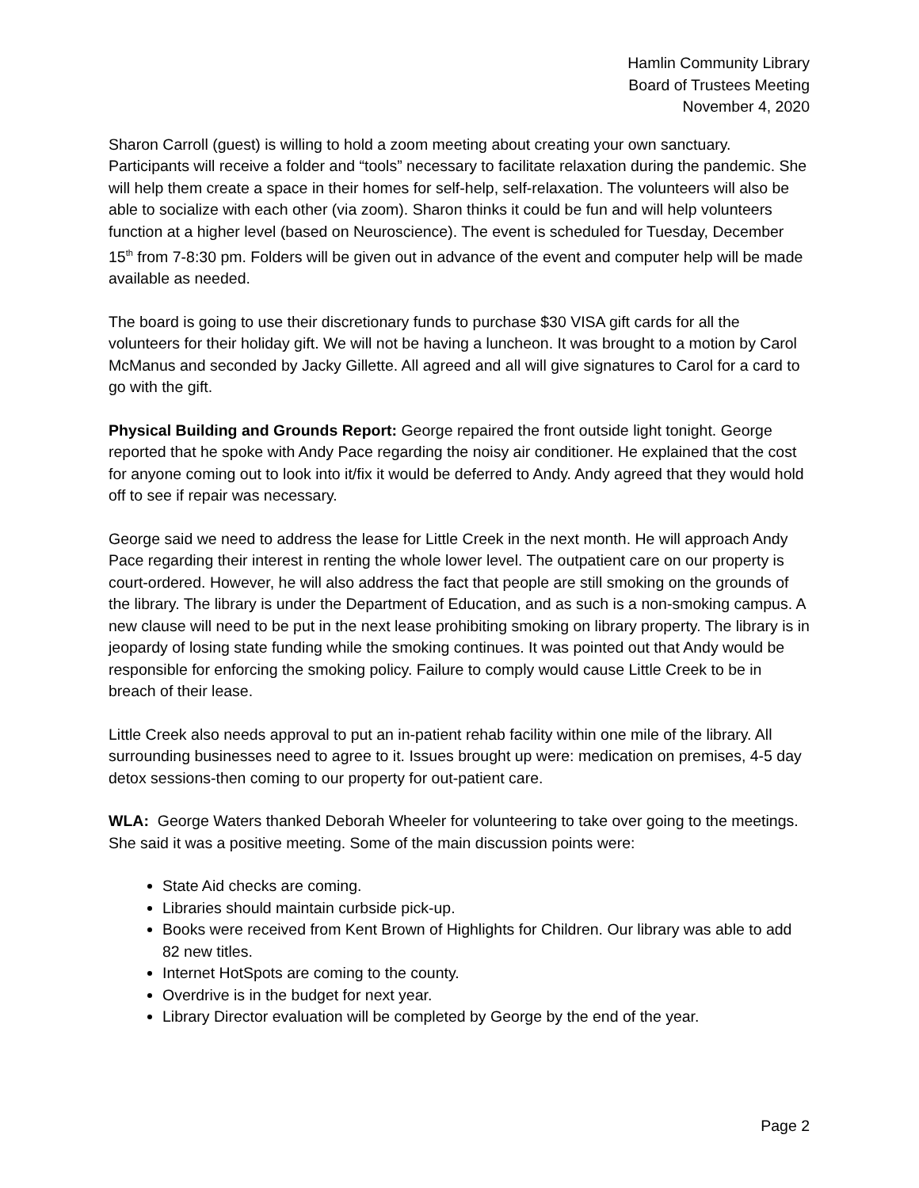Hamlin Community Library
Board of Trustees Meeting
November 4, 2020
Sharon Carroll (guest) is willing to hold a zoom meeting about creating your own sanctuary. Participants will receive a folder and “tools” necessary to facilitate relaxation during the pandemic. She will help them create a space in their homes for self-help, self-relaxation. The volunteers will also be able to socialize with each other (via zoom). Sharon thinks it could be fun and will help volunteers function at a higher level (based on Neuroscience). The event is scheduled for Tuesday, December 15<sup>th</sup> from 7-8:30 pm. Folders will be given out in advance of the event and computer help will be made available as needed.
The board is going to use their discretionary funds to purchase $30 VISA gift cards for all the volunteers for their holiday gift. We will not be having a luncheon. It was brought to a motion by Carol McManus and seconded by Jacky Gillette. All agreed and all will give signatures to Carol for a card to go with the gift.
Physical Building and Grounds Report: George repaired the front outside light tonight. George reported that he spoke with Andy Pace regarding the noisy air conditioner. He explained that the cost for anyone coming out to look into it/fix it would be deferred to Andy. Andy agreed that they would hold off to see if repair was necessary.
George said we need to address the lease for Little Creek in the next month. He will approach Andy Pace regarding their interest in renting the whole lower level. The outpatient care on our property is court-ordered. However, he will also address the fact that people are still smoking on the grounds of the library. The library is under the Department of Education, and as such is a non-smoking campus. A new clause will need to be put in the next lease prohibiting smoking on library property. The library is in jeopardy of losing state funding while the smoking continues. It was pointed out that Andy would be responsible for enforcing the smoking policy. Failure to comply would cause Little Creek to be in breach of their lease.
Little Creek also needs approval to put an in-patient rehab facility within one mile of the library. All surrounding businesses need to agree to it. Issues brought up were: medication on premises, 4-5 day detox sessions-then coming to our property for out-patient care.
WLA: George Waters thanked Deborah Wheeler for volunteering to take over going to the meetings. She said it was a positive meeting. Some of the main discussion points were:
State Aid checks are coming.
Libraries should maintain curbside pick-up.
Books were received from Kent Brown of Highlights for Children. Our library was able to add 82 new titles.
Internet HotSpots are coming to the county.
Overdrive is in the budget for next year.
Library Director evaluation will be completed by George by the end of the year.
Page 2